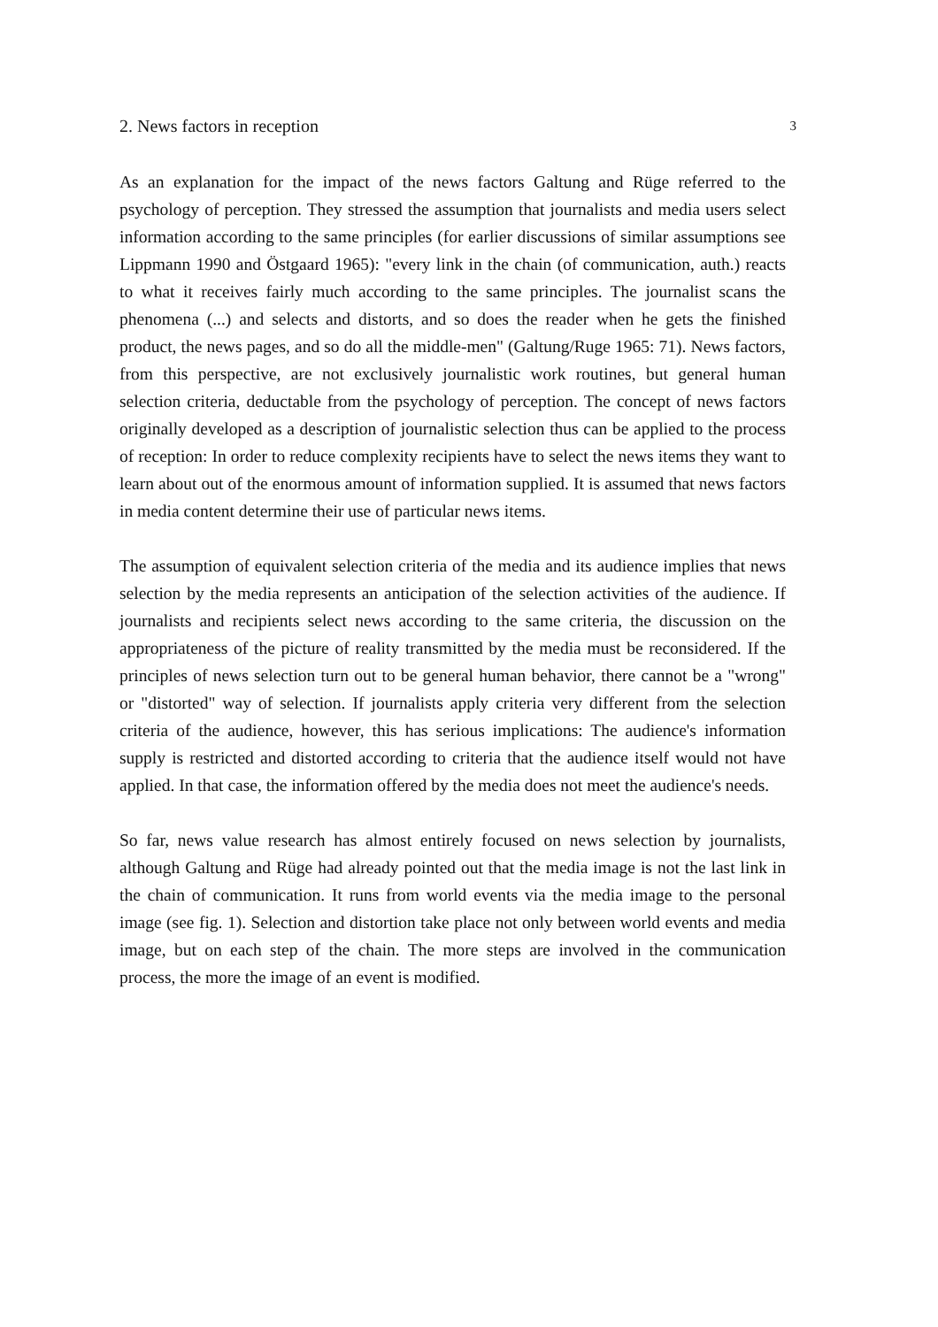2. News factors in reception 3
As an explanation for the impact of the news factors Galtung and Rüge referred to the psychology of perception. They stressed the assumption that journalists and media users select information according to the same principles (for earlier discussions of similar assumptions see Lippmann 1990 and Östgaard 1965): "every link in the chain (of communication, auth.) reacts to what it receives fairly much according to the same principles. The journalist scans the phenomena (...) and selects and distorts, and so does the reader when he gets the finished product, the news pages, and so do all the middle-men" (Galtung/Ruge 1965: 71). News factors, from this perspective, are not exclusively journalistic work routines, but general human selection criteria, deductable from the psychology of perception. The concept of news factors originally developed as a description of journalistic selection thus can be applied to the process of reception: In order to reduce complexity recipients have to select the news items they want to learn about out of the enormous amount of information supplied. It is assumed that news factors in media content determine their use of particular news items.
The assumption of equivalent selection criteria of the media and its audience implies that news selection by the media represents an anticipation of the selection activities of the audience. If journalists and recipients select news according to the same criteria, the discussion on the appropriateness of the picture of reality transmitted by the media must be reconsidered. If the principles of news selection turn out to be general human behavior, there cannot be a "wrong" or "distorted" way of selection. If journalists apply criteria very different from the selection criteria of the audience, however, this has serious implications: The audience's information supply is restricted and distorted according to criteria that the audience itself would not have applied. In that case, the information offered by the media does not meet the audience's needs.
So far, news value research has almost entirely focused on news selection by journalists, although Galtung and Rüge had already pointed out that the media image is not the last link in the chain of communication. It runs from world events via the media image to the personal image (see fig. 1). Selection and distortion take place not only between world events and media image, but on each step of the chain. The more steps are involved in the communication process, the more the image of an event is modified.